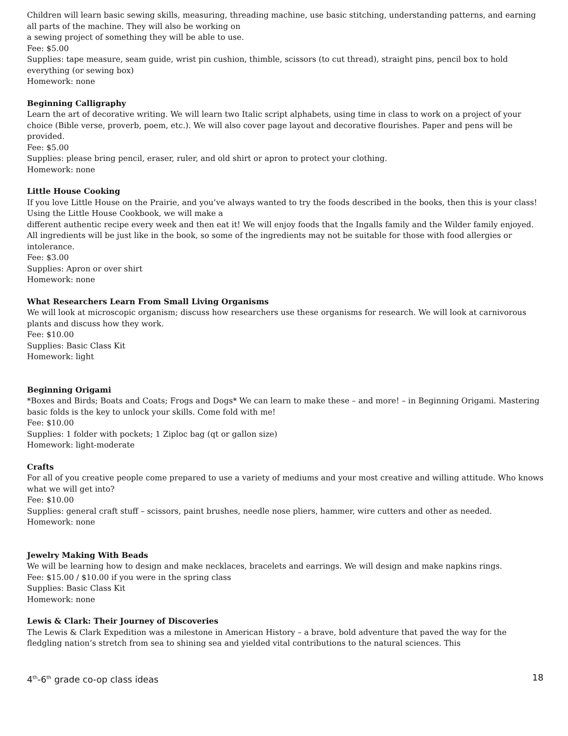Children will learn basic sewing skills, measuring, threading machine, use basic stitching, understanding patterns, and earning all parts of the machine. They will also be working on
a sewing project of something they will be able to use.
Fee: $5.00
Supplies: tape measure, seam guide, wrist pin cushion, thimble, scissors (to cut thread), straight pins, pencil box to hold everything (or sewing box)
Homework: none
Beginning Calligraphy
Learn the art of decorative writing. We will learn two Italic script alphabets, using time in class to work on a project of your choice (Bible verse, proverb, poem, etc.). We will also cover page layout and decorative flourishes. Paper and pens will be provided.
Fee: $5.00
Supplies: please bring pencil, eraser, ruler, and old shirt or apron to protect your clothing.
Homework: none
Little House Cooking
If you love Little House on the Prairie, and you’ve always wanted to try the foods described in the books, then this is your class! Using the Little House Cookbook, we will make a
different authentic recipe every week and then eat it! We will enjoy foods that the Ingalls family and the Wilder family enjoyed. All ingredients will be just like in the book, so some of the ingredients may not be suitable for those with food allergies or intolerance.
Fee: $3.00
Supplies: Apron or over shirt
Homework: none
What Researchers Learn From Small Living Organisms
We will look at microscopic organism; discuss how researchers use these organisms for research. We will look at carnivorous plants and discuss how they work.
Fee: $10.00
Supplies: Basic Class Kit
Homework: light
Beginning Origami
*Boxes and Birds; Boats and Coats; Frogs and Dogs* We can learn to make these – and more! – in Beginning Origami. Mastering basic folds is the key to unlock your skills. Come fold with me!
Fee: $10.00
Supplies: 1 folder with pockets; 1 Ziploc bag (qt or gallon size)
Homework: light-moderate
Crafts
For all of you creative people come prepared to use a variety of mediums and your most creative and willing attitude. Who knows what we will get into?
Fee: $10.00
Supplies: general craft stuff – scissors, paint brushes, needle nose pliers, hammer, wire cutters and other as needed.
Homework: none
Jewelry Making With Beads
We will be learning how to design and make necklaces, bracelets and earrings. We will design and make napkins rings.
Fee: $15.00 / $10.00 if you were in the spring class
Supplies: Basic Class Kit
Homework: none
Lewis & Clark: Their Journey of Discoveries
The Lewis & Clark Expedition was a milestone in American History – a brave, bold adventure that paved the way for the fledgling nation’s stretch from sea to shining sea and yielded vital contributions to the natural sciences. This
4<sup>th</sup>-6<sup>th</sup> grade co-op class ideas 18